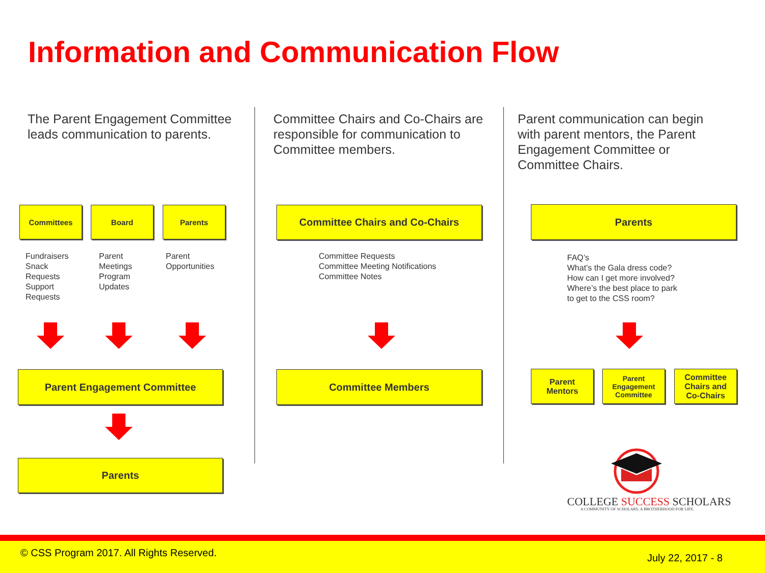Information and Communication Flow
The Parent Engagement Committee leads communication to parents.
Committees Board Parents
Fundraisers
Snack
Requests
Support
Requests
Parent
Meetings
Program
Updates
Parent
Opportunities
Parent Engagement Committee
Parents
Committee Chairs and Co-Chairs are responsible for communication to Committee members.
Committee Chairs and Co-Chairs
Committee Requests
Committee Meeting Notifications
Committee Notes
Committee Members
Parent communication can begin with parent mentors, the Parent Engagement Committee or Committee Chairs.
Parents
FAQ’s
What’s the Gala dress code?
How can I get more involved?
Where’s the best place to park
to get to the CSS room?
Parent
Mentors
Parent
Engagement
Committee
Committee
Chairs and
Co-Chairs
COLLEGE SUCCESS SCHOLARS
A COMMUNITY OF SCHOLARS. A BROTHERHOOD FOR LIFE.
© CSS Program 2017. All Rights Reserved.
July 22, 2017 - 8